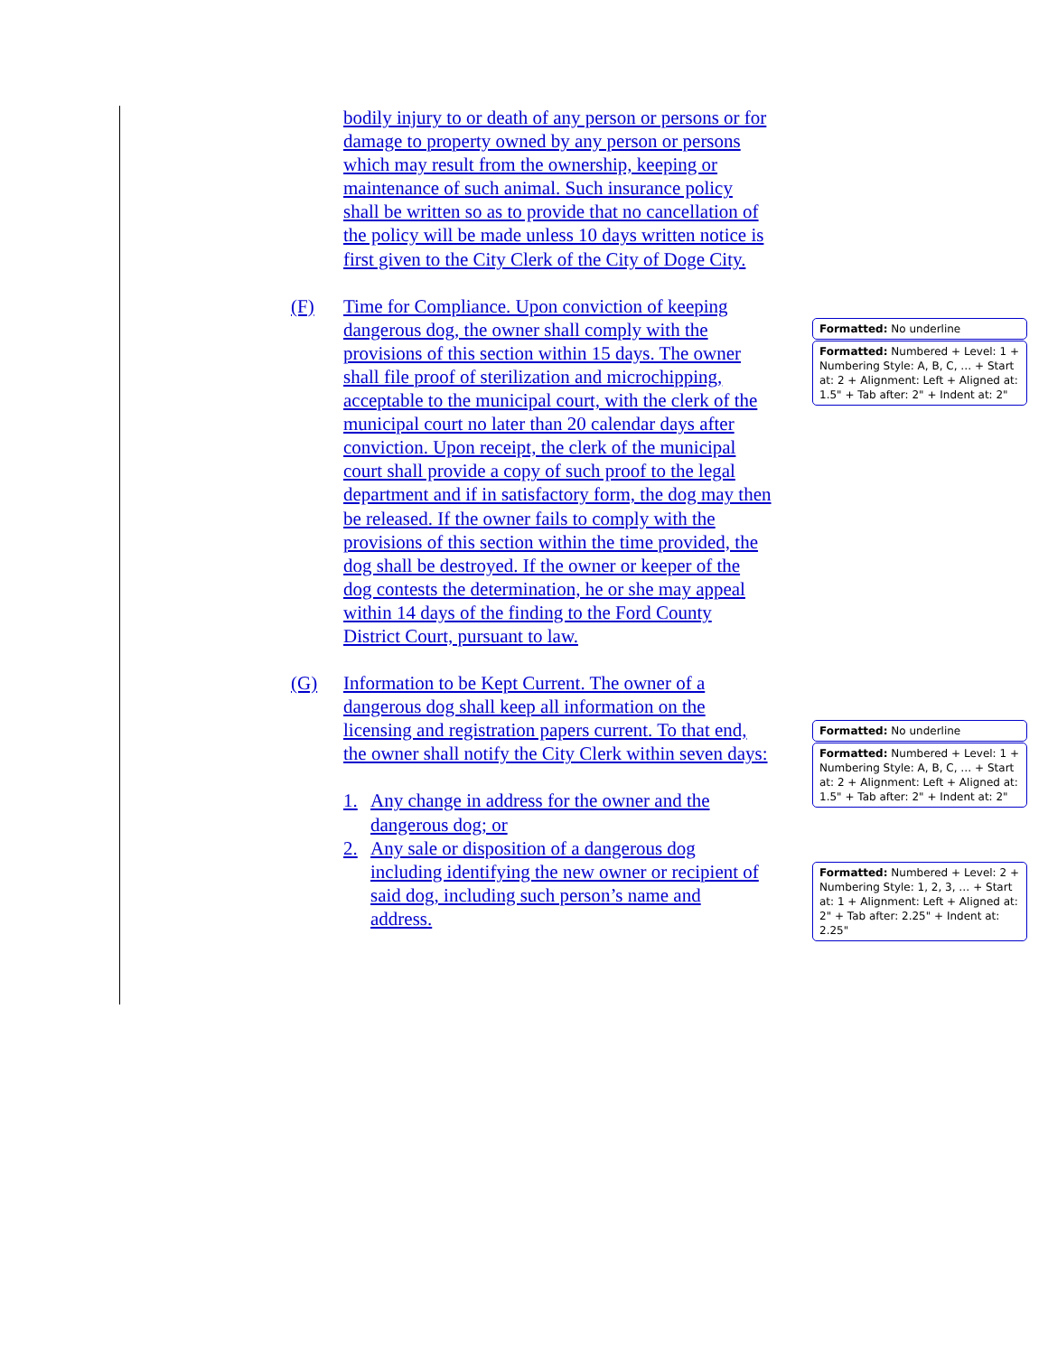bodily injury to or death of any person or persons or for damage to property owned by any person or persons which may result from the ownership, keeping or maintenance of such animal. Such insurance policy shall be written so as to provide that no cancellation of the policy will be made unless 10 days written notice is first given to the City Clerk of the City of Doge City.
(F) Time for Compliance. Upon conviction of keeping dangerous dog, the owner shall comply with the provisions of this section within 15 days. The owner shall file proof of sterilization and microchipping, acceptable to the municipal court, with the clerk of the municipal court no later than 20 calendar days after conviction. Upon receipt, the clerk of the municipal court shall provide a copy of such proof to the legal department and if in satisfactory form, the dog may then be released. If the owner fails to comply with the provisions of this section within the time provided, the dog shall be destroyed. If the owner or keeper of the dog contests the determination, he or she may appeal within 14 days of the finding to the Ford County District Court, pursuant to law.
(G) Information to be Kept Current. The owner of a dangerous dog shall keep all information on the licensing and registration papers current. To that end, the owner shall notify the City Clerk within seven days:
1. Any change in address for the owner and the dangerous dog; or
2. Any sale or disposition of a dangerous dog including identifying the new owner or recipient of said dog, including such person’s name and address.
Formatted: No underline
Formatted: Numbered + Level: 1 + Numbering Style: A, B, C, … + Start at: 2 + Alignment: Left + Aligned at: 1.5" + Tab after: 2" + Indent at: 2"
Formatted: No underline
Formatted: Numbered + Level: 1 + Numbering Style: A, B, C, … + Start at: 2 + Alignment: Left + Aligned at: 1.5" + Tab after: 2" + Indent at: 2"
Formatted: Numbered + Level: 2 + Numbering Style: 1, 2, 3, … + Start at: 1 + Alignment: Left + Aligned at: 2" + Tab after: 2.25" + Indent at: 2.25"